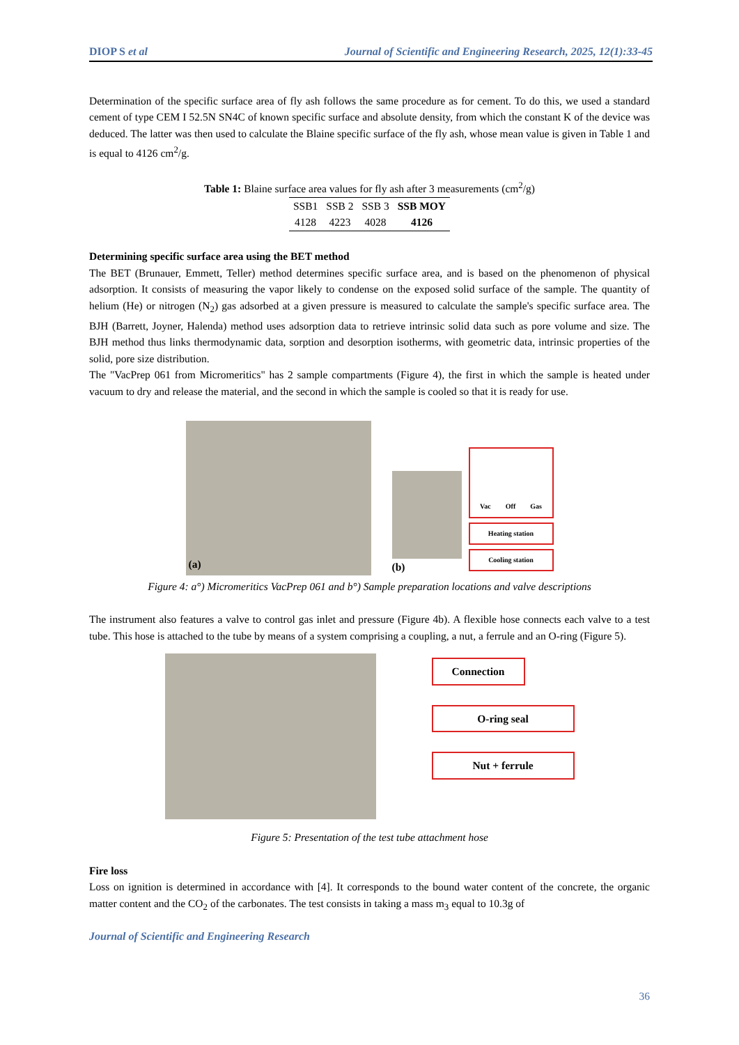DIOP S et al Journal of Scientific and Engineering Research, 2025, 12(1):33-45
Determination of the specific surface area of fly ash follows the same procedure as for cement. To do this, we used a standard cement of type CEM I 52.5N SN4C of known specific surface and absolute density, from which the constant K of the device was deduced. The latter was then used to calculate the Blaine specific surface of the fly ash, whose mean value is given in Table 1 and is equal to 4126 cm<sup>2</sup>/g.
Table 1: Blaine surface area values for fly ash after 3 measurements (cm<sup>2</sup>/g)
| SSB1 | SSB 2 | SSB 3 | SSB MOY |
| --- | --- | --- | --- |
| 4128 | 4223 | 4028 | 4126 |
Determining specific surface area using the BET method
The BET (Brunauer, Emmett, Teller) method determines specific surface area, and is based on the phenomenon of physical adsorption. It consists of measuring the vapor likely to condense on the exposed solid surface of the sample. The quantity of helium (He) or nitrogen (N<sub>2</sub>) gas adsorbed at a given pressure is measured to calculate the sample's specific surface area. The BJH (Barrett, Joyner, Halenda) method uses adsorption data to retrieve intrinsic solid data such as pore volume and size. The BJH method thus links thermodynamic data, sorption and desorption isotherms, with geometric data, intrinsic properties of the solid, pore size distribution.
The "VacPrep 061 from Micromeritics" has 2 sample compartments (Figure 4), the first in which the sample is heated under vacuum to dry and release the material, and the second in which the sample is cooled so that it is ready for use.
(a)
(b)
Vac Off Gas
Heating station
Cooling station
Figure 4: a°) Micromeritics VacPrep 061 and b°) Sample preparation locations and valve descriptions
The instrument also features a valve to control gas inlet and pressure (Figure 4b). A flexible hose connects each valve to a test tube. This hose is attached to the tube by means of a system comprising a coupling, a nut, a ferrule and an O-ring (Figure 5).
Connection
O-ring seal
Nut + ferrule
Figure 5: Presentation of the test tube attachment hose
Fire loss
Loss on ignition is determined in accordance with [4]. It corresponds to the bound water content of the concrete, the organic matter content and the CO<sub>2</sub> of the carbonates. The test consists in taking a mass m<sub>3</sub> equal to 10.3g of
Journal of Scientific and Engineering Research
36